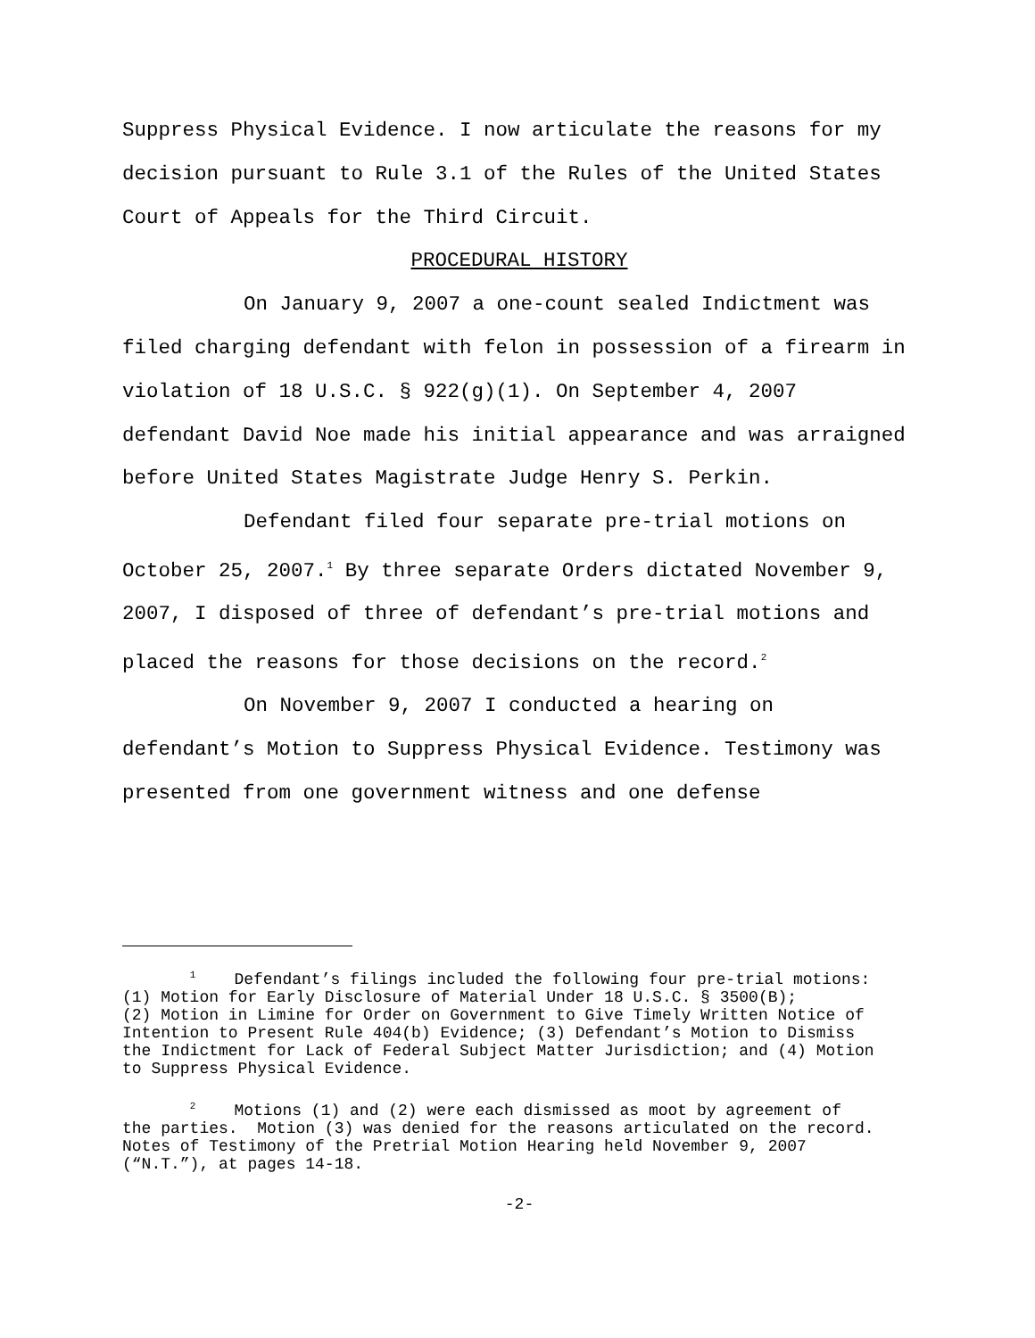Suppress Physical Evidence. I now articulate the reasons for my
decision pursuant to Rule 3.1 of the Rules of the United States
Court of Appeals for the Third Circuit.
PROCEDURAL HISTORY
On January 9, 2007 a one-count sealed Indictment was
filed charging defendant with felon in possession of a firearm in
violation of 18 U.S.C. § 922(g)(1). On September 4, 2007
defendant David Noe made his initial appearance and was arraigned
before United States Magistrate Judge Henry S. Perkin.
Defendant filed four separate pre-trial motions on
October 25, 2007.<sup>1</sup> By three separate Orders dictated November 9,
2007, I disposed of three of defendant’s pre-trial motions and
placed the reasons for those decisions on the record.<sup>2</sup>
On November 9, 2007 I conducted a hearing on
defendant’s Motion to Suppress Physical Evidence. Testimony was
presented from one government witness and one defense
<sup>1</sup> Defendant’s filings included the following four pre-trial motions: (1) Motion for Early Disclosure of Material Under 18 U.S.C. § 3500(B); (2) Motion in Limine for Order on Government to Give Timely Written Notice of Intention to Present Rule 404(b) Evidence; (3) Defendant’s Motion to Dismiss the Indictment for Lack of Federal Subject Matter Jurisdiction; and (4) Motion to Suppress Physical Evidence.
<sup>2</sup> Motions (1) and (2) were each dismissed as moot by agreement of the parties. Motion (3) was denied for the reasons articulated on the record. Notes of Testimony of the Pretrial Motion Hearing held November 9, 2007 (“N.T.”), at pages 14-18.
-2-